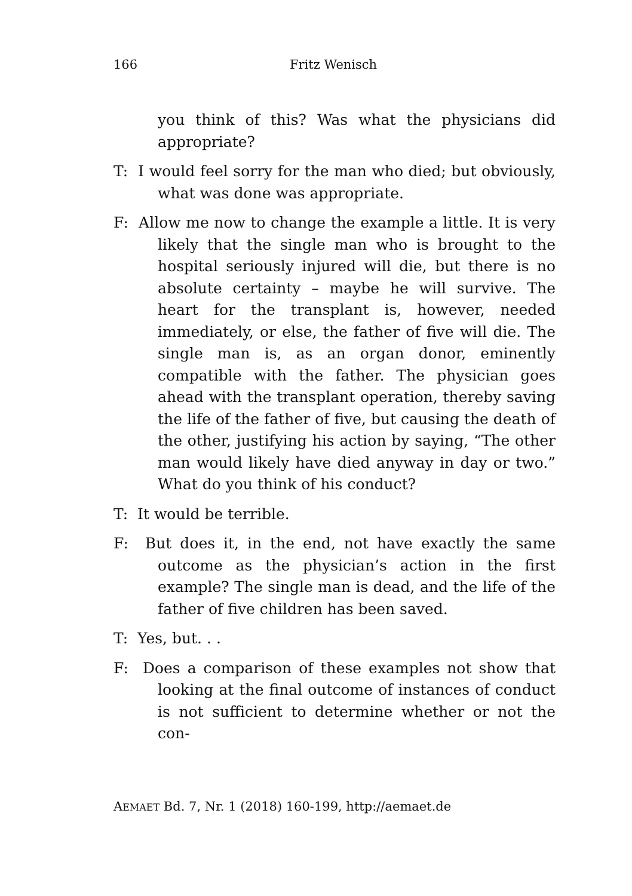166 Fritz Wenisch
you think of this? Was what the physicians did appropriate?
T: I would feel sorry for the man who died; but obviously, what was done was appropriate.
F: Allow me now to change the example a little. It is very likely that the single man who is brought to the hospital seriously injured will die, but there is no absolute certainty – maybe he will survive. The heart for the transplant is, however, needed immediately, or else, the father of five will die. The single man is, as an organ donor, eminently compatible with the father. The physician goes ahead with the transplant operation, thereby saving the life of the father of five, but causing the death of the other, justifying his action by saying, “The other man would likely have died anyway in day or two.” What do you think of his conduct?
T: It would be terrible.
F: But does it, in the end, not have exactly the same outcome as the physician’s action in the first example? The single man is dead, and the life of the father of five children has been saved.
T: Yes, but. . .
F: Does a comparison of these examples not show that looking at the final outcome of instances of conduct is not sufficient to determine whether or not the con-
AEMAET Bd. 7, Nr. 1 (2018) 160-199, http://aemaet.de